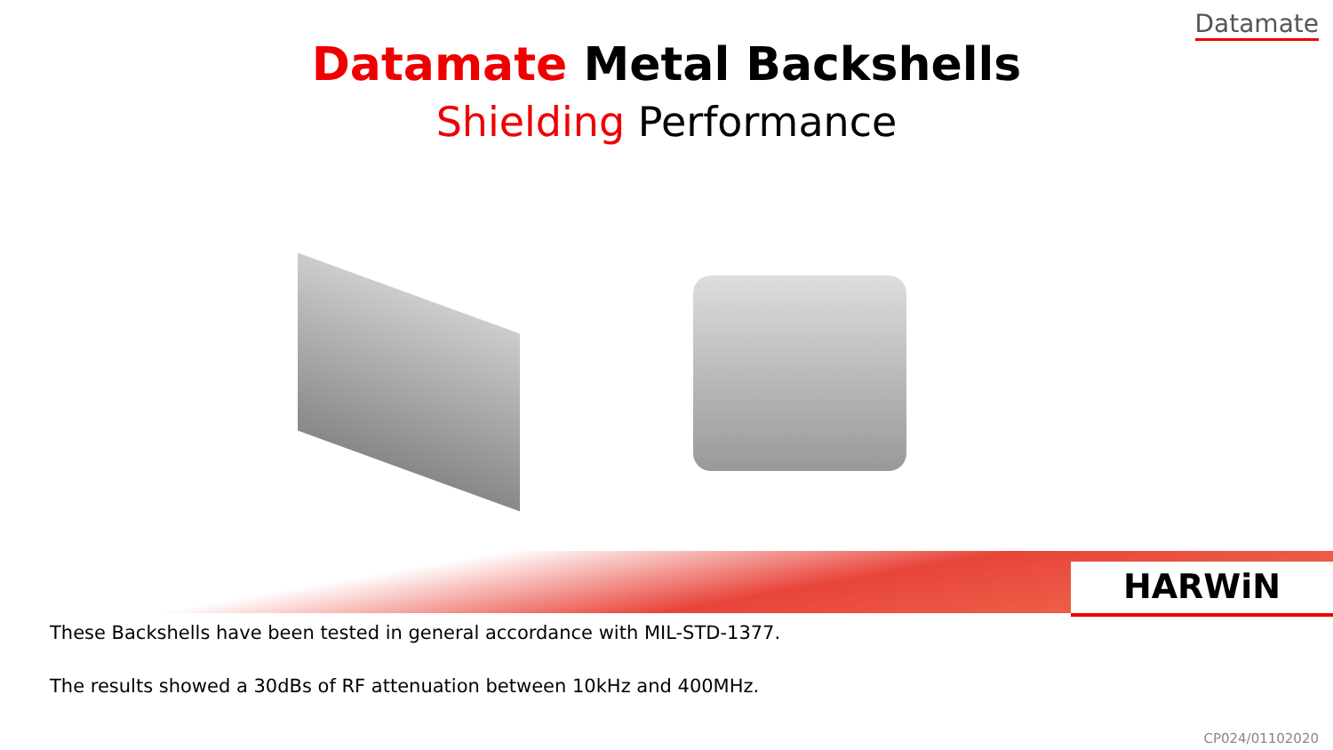Datamate
Datamate Metal Backshells
Shielding Performance
HARWiN
These Backshells have been tested in general accordance with MIL-STD-1377.
The results showed a 30dBs of RF attenuation between 10kHz and 400MHz.
CP024/01102020